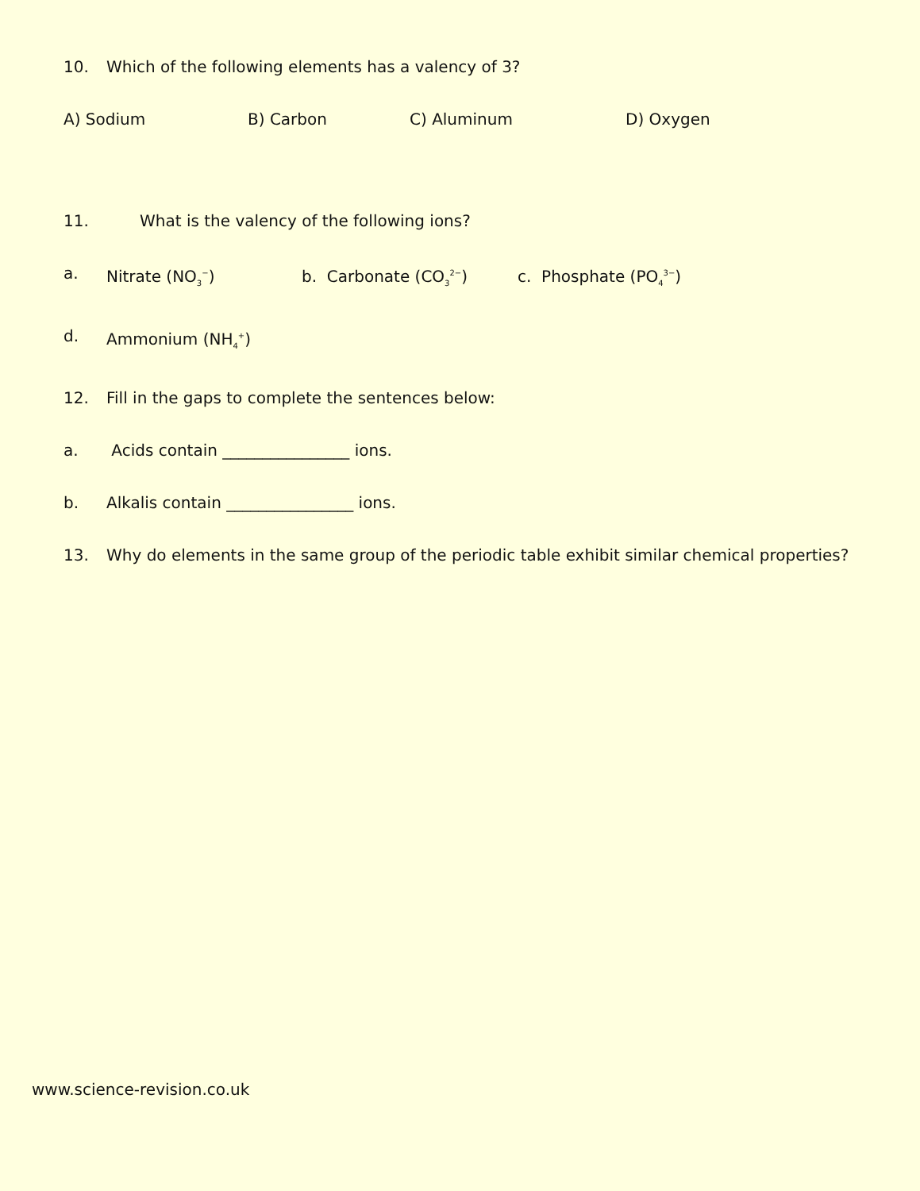10. Which of the following elements has a valency of 3?
A) Sodium B) Carbon C) Aluminum D) Oxygen
11. What is the valency of the following ions?
a. Nitrate (NO<sub>3</sub><sup>−</sup>) b. Carbonate (CO<sub>3</sub><sup>2−</sup>) c. Phosphate (PO<sub>4</sub><sup>3−</sup>)
d. Ammonium (NH<sub>4</sub><sup>+</sup>)
12. Fill in the gaps to complete the sentences below:
a. Acids contain ________________ ions.
b. Alkalis contain ________________ ions.
13. Why do elements in the same group of the periodic table exhibit similar chemical properties?
www.science-revision.co.uk